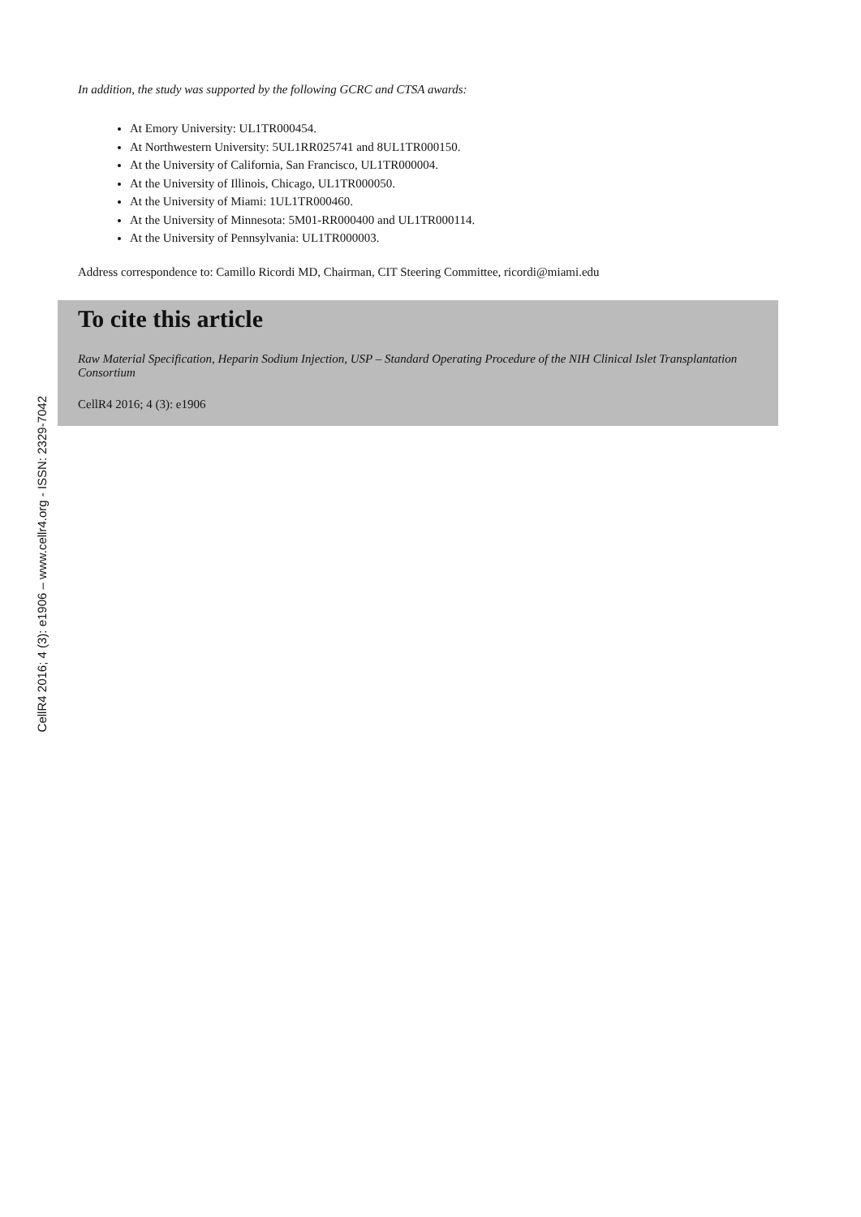CellR4 2016; 4 (3): e1906 – www.cellr4.org - ISSN: 2329-7042
In addition, the study was supported by the following GCRC and CTSA awards:
At Emory University: UL1TR000454.
At Northwestern University: 5UL1RR025741 and 8UL1TR000150.
At the University of California, San Francisco, UL1TR000004.
At the University of Illinois, Chicago, UL1TR000050.
At the University of Miami: 1UL1TR000460.
At the University of Minnesota: 5M01-RR000400 and UL1TR000114.
At the University of Pennsylvania: UL1TR000003.
Address correspondence to: Camillo Ricordi MD, Chairman, CIT Steering Committee, ricordi@miami.edu
To cite this article
Raw Material Specification, Heparin Sodium Injection, USP – Standard Operating Procedure of the NIH Clinical Islet Transplantation Consortium
CellR4 2016; 4 (3): e1906